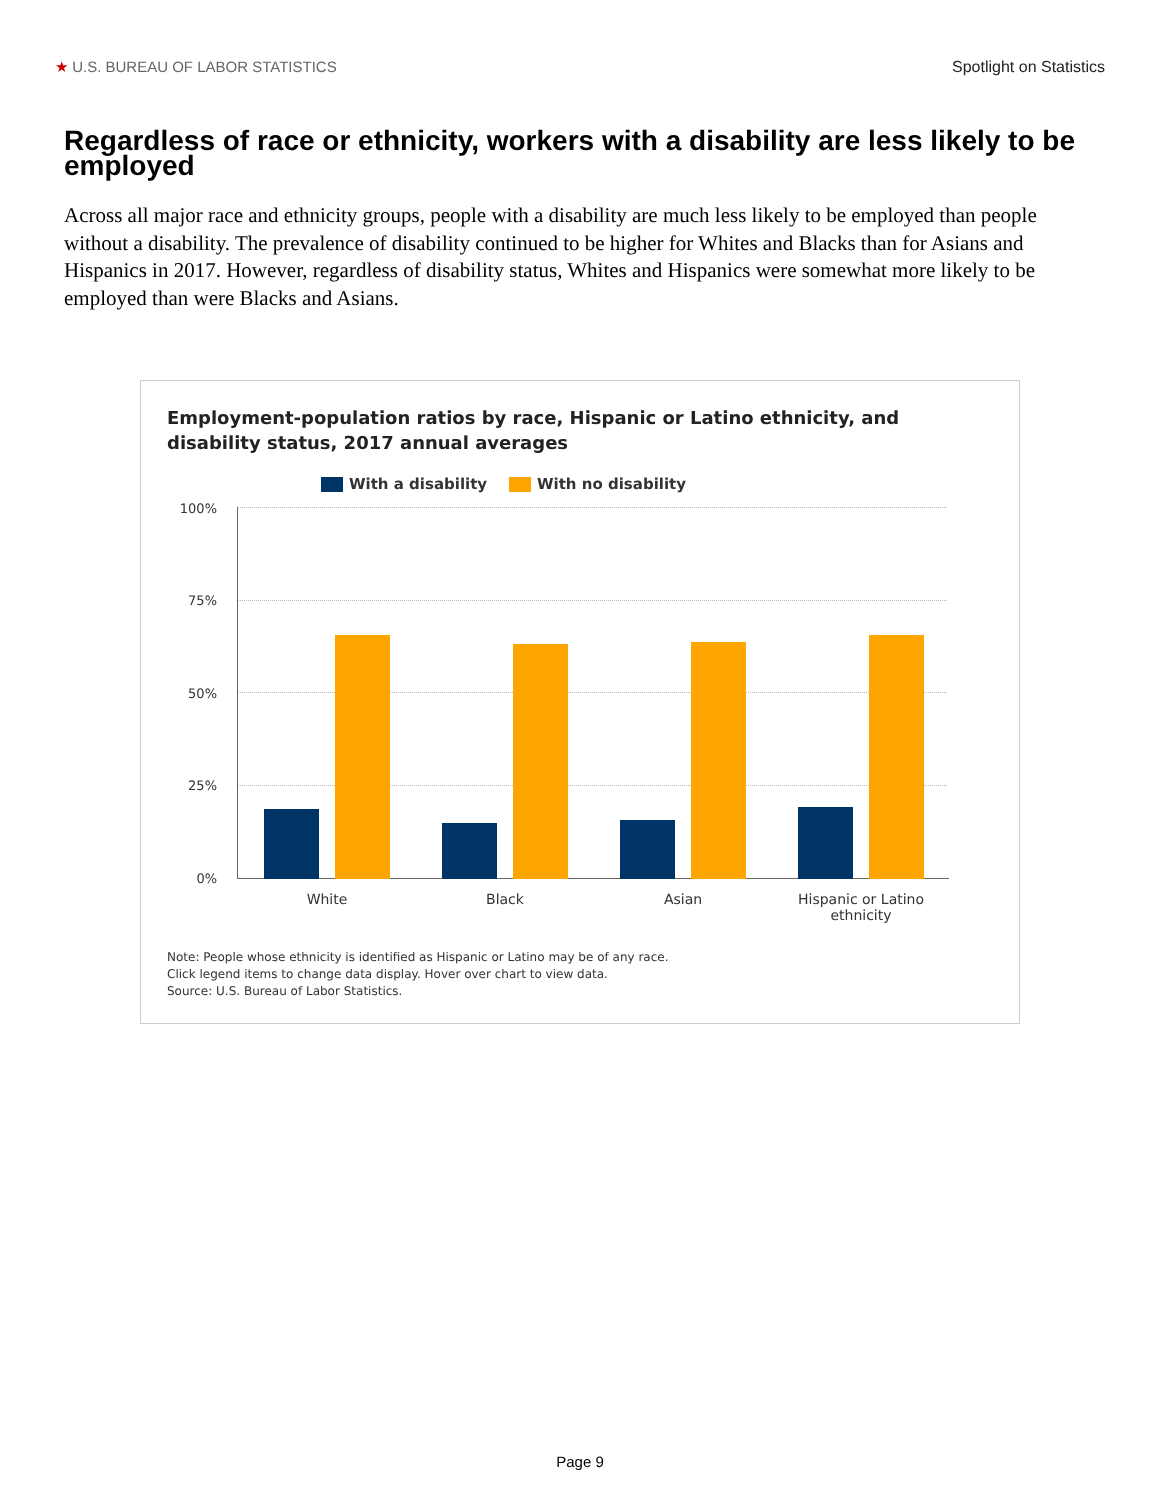★ U.S. BUREAU OF LABOR STATISTICS Spotlight on Statistics
Regardless of race or ethnicity, workers with a disability are less likely to be employed
Across all major race and ethnicity groups, people with a disability are much less likely to be employed than people without a disability. The prevalence of disability continued to be higher for Whites and Blacks than for Asians and Hispanics in 2017. However, regardless of disability status, Whites and Hispanics were somewhat more likely to be employed than were Blacks and Asians.
Employment-population ratios by race, Hispanic or Latino ethnicity, and
disability status, 2017 annual averages
With a disability With no disability
100%
75%
50%
25%
0%
White Black Asian
Hispanic or Latino
ethnicity
Note: People whose ethnicity is identified as Hispanic or Latino may be of any race.
Click legend items to change data display. Hover over chart to view data.
Source: U.S. Bureau of Labor Statistics.
Page 9